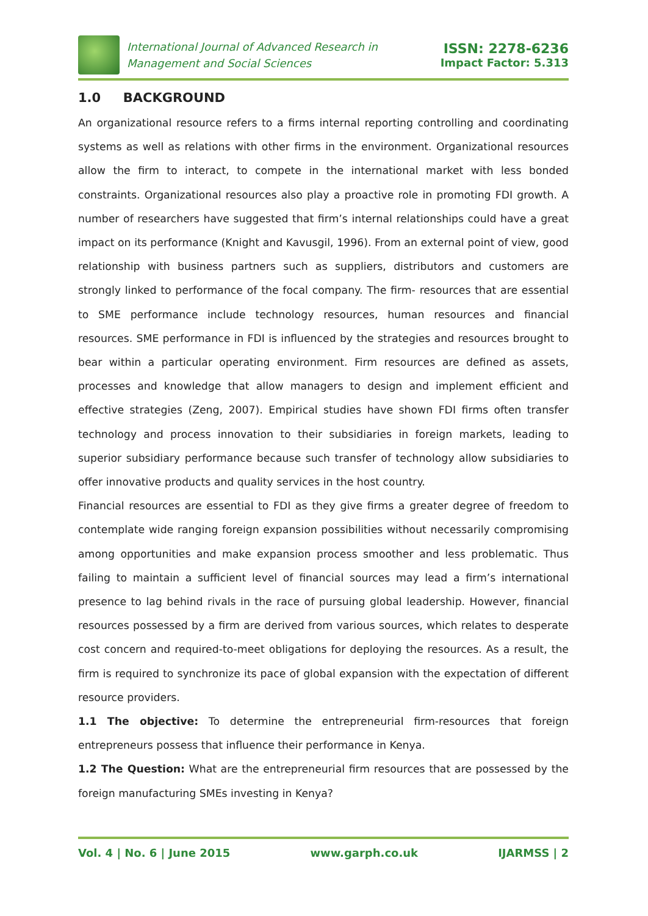International Journal of Advanced Research in
Management and Social Sciences
ISSN: 2278-6236
Impact Factor: 5.313
1.0 BACKGROUND
An organizational resource refers to a firms internal reporting controlling and coordinating systems as well as relations with other firms in the environment. Organizational resources allow the firm to interact, to compete in the international market with less bonded constraints. Organizational resources also play a proactive role in promoting FDI growth. A number of researchers have suggested that firm’s internal relationships could have a great impact on its performance (Knight and Kavusgil, 1996). From an external point of view, good relationship with business partners such as suppliers, distributors and customers are strongly linked to performance of the focal company. The firm- resources that are essential to SME performance include technology resources, human resources and financial resources. SME performance in FDI is influenced by the strategies and resources brought to bear within a particular operating environment. Firm resources are defined as assets, processes and knowledge that allow managers to design and implement efficient and effective strategies (Zeng, 2007). Empirical studies have shown FDI firms often transfer technology and process innovation to their subsidiaries in foreign markets, leading to superior subsidiary performance because such transfer of technology allow subsidiaries to offer innovative products and quality services in the host country.
Financial resources are essential to FDI as they give firms a greater degree of freedom to contemplate wide ranging foreign expansion possibilities without necessarily compromising among opportunities and make expansion process smoother and less problematic. Thus failing to maintain a sufficient level of financial sources may lead a firm’s international presence to lag behind rivals in the race of pursuing global leadership. However, financial resources possessed by a firm are derived from various sources, which relates to desperate cost concern and required-to-meet obligations for deploying the resources. As a result, the firm is required to synchronize its pace of global expansion with the expectation of different resource providers.
1.1 The objective: To determine the entrepreneurial firm-resources that foreign entrepreneurs possess that influence their performance in Kenya.
1.2 The Question: What are the entrepreneurial firm resources that are possessed by the foreign manufacturing SMEs investing in Kenya?
Vol. 4 | No. 6 | June 2015 www.garph.co.uk IJARMSS | 2